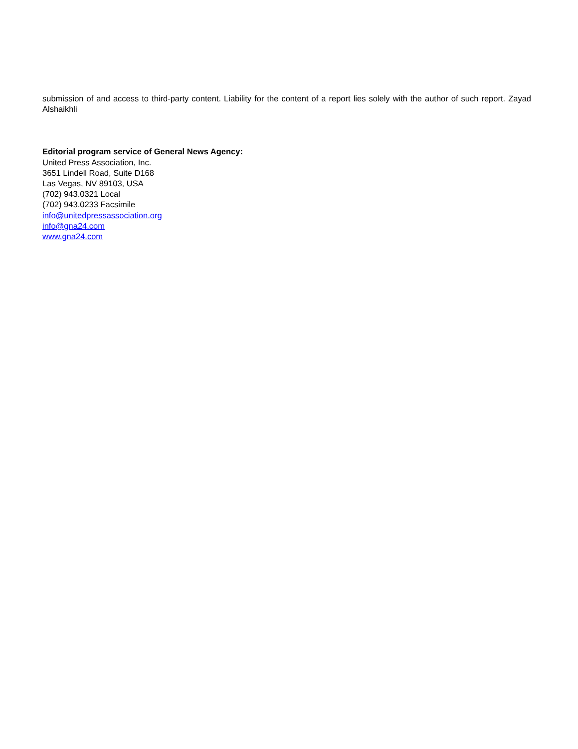submission of and access to third-party content. Liability for the content of a report lies solely with the author of such report. Zayad Alshaikhli
Editorial program service of General News Agency:
United Press Association, Inc.
3651 Lindell Road, Suite D168
Las Vegas, NV 89103, USA
(702) 943.0321 Local
(702) 943.0233 Facsimile
info@unitedpressassociation.org
info@gna24.com
www.gna24.com